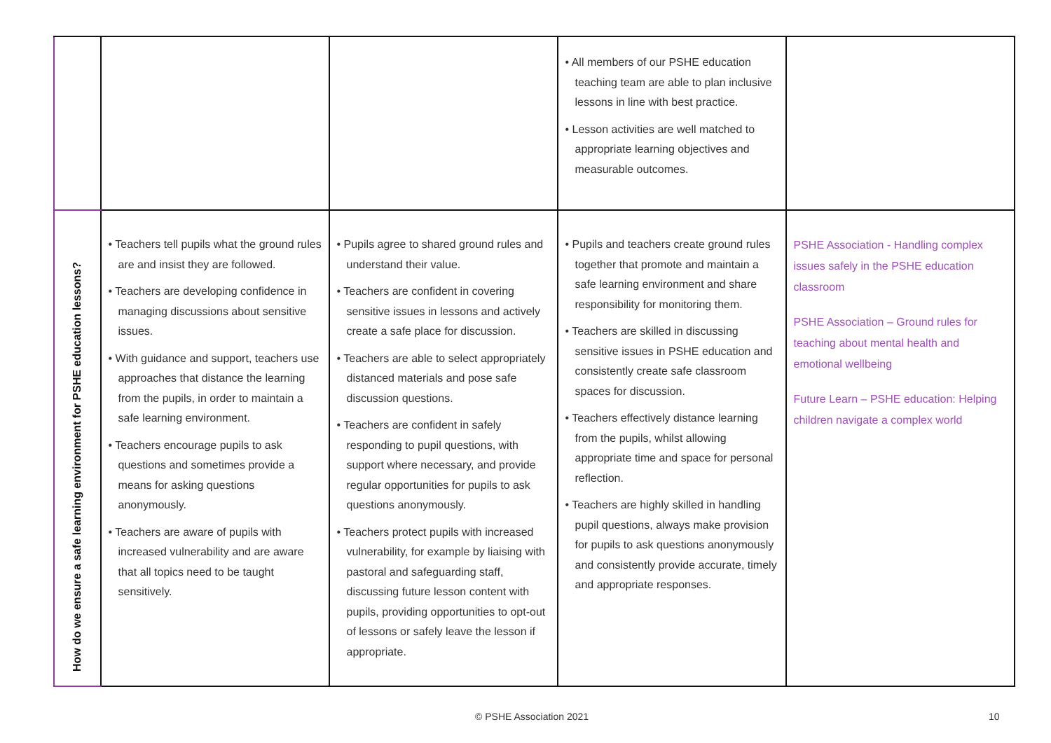| | | | • All members of our PSHE education teaching team are able to plan inclusive lessons in line with best practice. • Lesson activities are well matched to appropriate learning objectives and measurable outcomes. | |
| How do we ensure a safe learning environment for PSHE education lessons? | • Teachers tell pupils what the ground rules are and insist they are followed. • Teachers are developing confidence in managing discussions about sensitive issues. • With guidance and support, teachers use approaches that distance the learning from the pupils, in order to maintain a safe learning environment. • Teachers encourage pupils to ask questions and sometimes provide a means for asking questions anonymously. • Teachers are aware of pupils with increased vulnerability and are aware that all topics need to be taught sensitively. | • Pupils agree to shared ground rules and understand their value. • Teachers are confident in covering sensitive issues in lessons and actively create a safe place for discussion. • Teachers are able to select appropriately distanced materials and pose safe discussion questions. • Teachers are confident in safely responding to pupil questions, with support where necessary, and provide regular opportunities for pupils to ask questions anonymously. • Teachers protect pupils with increased vulnerability, for example by liaising with pastoral and safeguarding staff, discussing future lesson content with pupils, providing opportunities to opt-out of lessons or safely leave the lesson if appropriate. | • Pupils and teachers create ground rules together that promote and maintain a safe learning environment and share responsibility for monitoring them. • Teachers are skilled in discussing sensitive issues in PSHE education and consistently create safe classroom spaces for discussion. • Teachers effectively distance learning from the pupils, whilst allowing appropriate time and space for personal reflection. • Teachers are highly skilled in handling pupil questions, always make provision for pupils to ask questions anonymously and consistently provide accurate, timely and appropriate responses. | PSHE Association - Handling complex issues safely in the PSHE education classroom PSHE Association – Ground rules for teaching about mental health and emotional wellbeing Future Learn – PSHE education: Helping children navigate a complex world |
© PSHE Association 2021 10